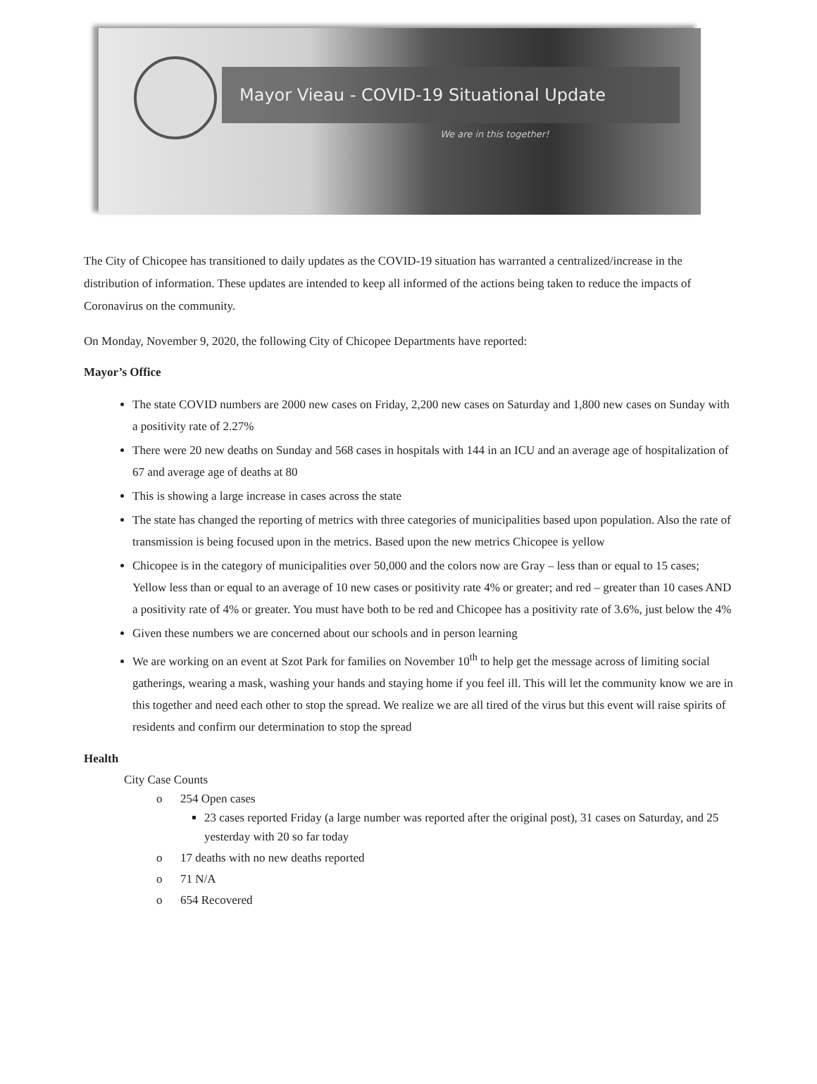Mayor Vieau - COVID-19 Situational Update
We are in this together!
The City of Chicopee has transitioned to daily updates as the COVID-19 situation has warranted a centralized/increase in the distribution of information. These updates are intended to keep all informed of the actions being taken to reduce the impacts of Coronavirus on the community.
On Monday, November 9, 2020, the following City of Chicopee Departments have reported:
Mayor’s Office
The state COVID numbers are 2000 new cases on Friday, 2,200 new cases on Saturday and 1,800 new cases on Sunday with a positivity rate of 2.27%
There were 20 new deaths on Sunday and 568 cases in hospitals with 144 in an ICU and an average age of hospitalization of 67 and average age of deaths at 80
This is showing a large increase in cases across the state
The state has changed the reporting of metrics with three categories of municipalities based upon population. Also the rate of transmission is being focused upon in the metrics. Based upon the new metrics Chicopee is yellow
Chicopee is in the category of municipalities over 50,000 and the colors now are Gray – less than or equal to 15 cases; Yellow less than or equal to an average of 10 new cases or positivity rate 4% or greater; and red – greater than 10 cases AND a positivity rate of 4% or greater. You must have both to be red and Chicopee has a positivity rate of 3.6%, just below the 4%
Given these numbers we are concerned about our schools and in person learning
We are working on an event at Szot Park for families on November 10<sup>th</sup> to help get the message across of limiting social gatherings, wearing a mask, washing your hands and staying home if you feel ill. This will let the community know we are in this together and need each other to stop the spread. We realize we are all tired of the virus but this event will raise spirits of residents and confirm our determination to stop the spread
Health
City Case Counts
o 254 Open cases
23 cases reported Friday (a large number was reported after the original post), 31 cases on Saturday, and 25 yesterday with 20 so far today
o 17 deaths with no new deaths reported
o 71 N/A
o 654 Recovered